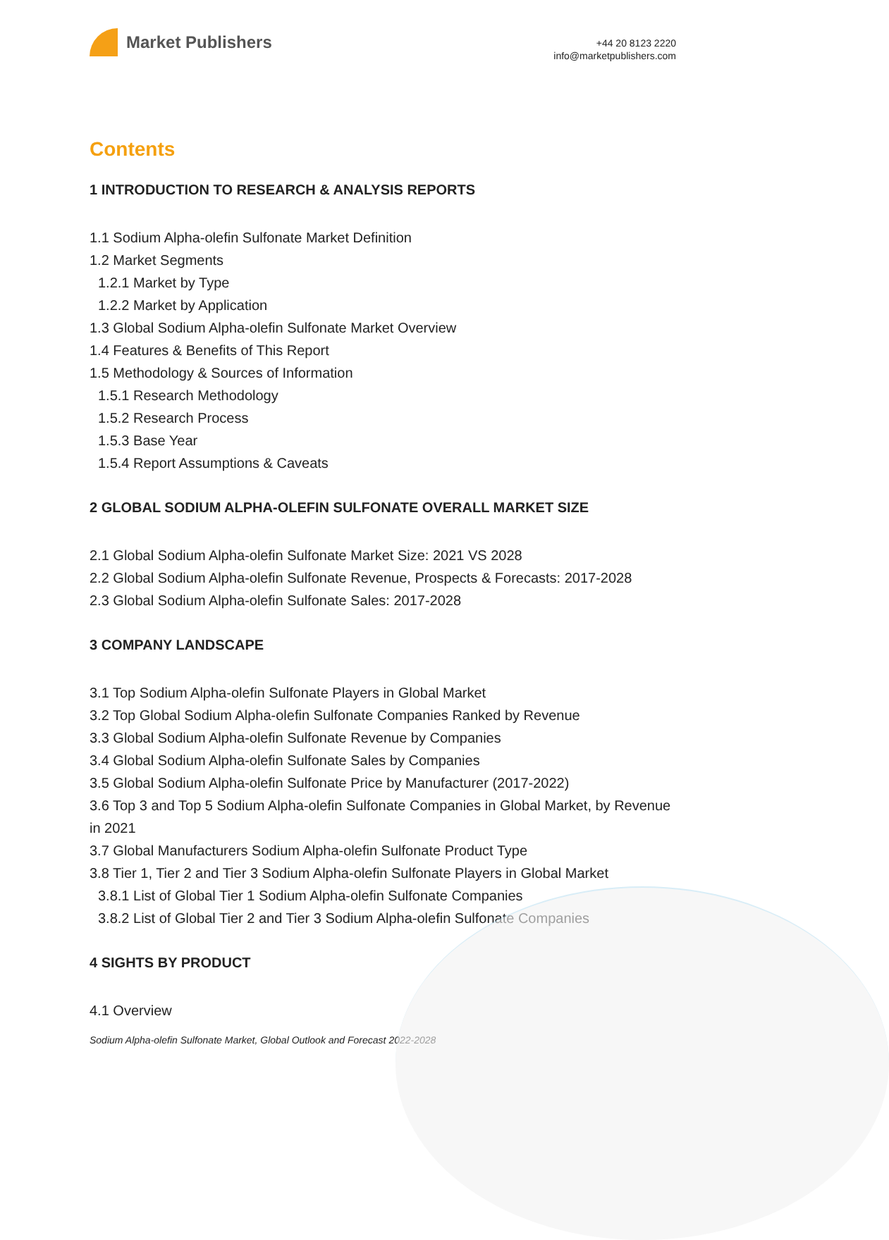Market Publishers
+44 20 8123 2220
info@marketpublishers.com
Contents
1 INTRODUCTION TO RESEARCH & ANALYSIS REPORTS
1.1 Sodium Alpha-olefin Sulfonate Market Definition
1.2 Market Segments
1.2.1 Market by Type
1.2.2 Market by Application
1.3 Global Sodium Alpha-olefin Sulfonate Market Overview
1.4 Features & Benefits of This Report
1.5 Methodology & Sources of Information
1.5.1 Research Methodology
1.5.2 Research Process
1.5.3 Base Year
1.5.4 Report Assumptions & Caveats
2 GLOBAL SODIUM ALPHA-OLEFIN SULFONATE OVERALL MARKET SIZE
2.1 Global Sodium Alpha-olefin Sulfonate Market Size: 2021 VS 2028
2.2 Global Sodium Alpha-olefin Sulfonate Revenue, Prospects & Forecasts: 2017-2028
2.3 Global Sodium Alpha-olefin Sulfonate Sales: 2017-2028
3 COMPANY LANDSCAPE
3.1 Top Sodium Alpha-olefin Sulfonate Players in Global Market
3.2 Top Global Sodium Alpha-olefin Sulfonate Companies Ranked by Revenue
3.3 Global Sodium Alpha-olefin Sulfonate Revenue by Companies
3.4 Global Sodium Alpha-olefin Sulfonate Sales by Companies
3.5 Global Sodium Alpha-olefin Sulfonate Price by Manufacturer (2017-2022)
3.6 Top 3 and Top 5 Sodium Alpha-olefin Sulfonate Companies in Global Market, by Revenue in 2021
3.7 Global Manufacturers Sodium Alpha-olefin Sulfonate Product Type
3.8 Tier 1, Tier 2 and Tier 3 Sodium Alpha-olefin Sulfonate Players in Global Market
3.8.1 List of Global Tier 1 Sodium Alpha-olefin Sulfonate Companies
3.8.2 List of Global Tier 2 and Tier 3 Sodium Alpha-olefin Sulfonate Companies
4 SIGHTS BY PRODUCT
4.1 Overview
Sodium Alpha-olefin Sulfonate Market, Global Outlook and Forecast 2022-2028